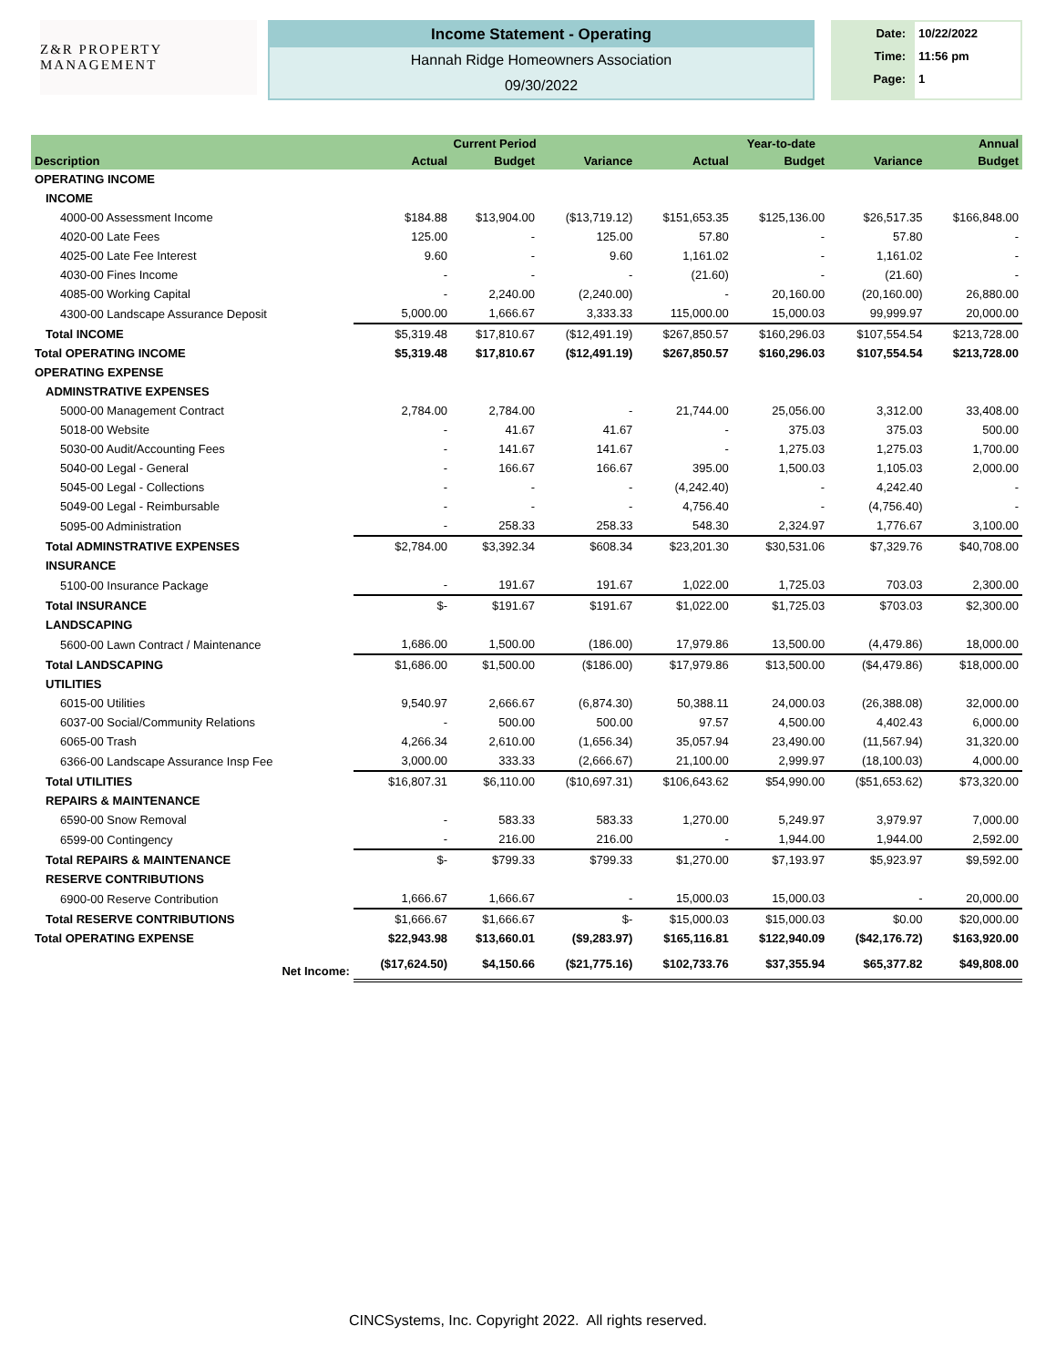Z&R PROPERTY MANAGEMENT
Income Statement - Operating
Hannah Ridge Homeowners Association
09/30/2022
Date:
Time:
Page:
10/22/2022
11:56 pm
1
| | Current Period | | | Year-to-date | | | Annual |
| --- | --- | --- | --- | --- | --- | --- | --- |
| Description | Actual | Budget | Variance | Actual | Budget | Variance | Budget |
| OPERATING INCOME | | | | | | | |
| INCOME | | | | | | | |
| 4000-00 Assessment Income | $184.88 | $13,904.00 | ($13,719.12) | $151,653.35 | $125,136.00 | $26,517.35 | $166,848.00 |
| 4020-00 Late Fees | 125.00 | - | 125.00 | 57.80 | - | 57.80 | - |
| 4025-00 Late Fee Interest | 9.60 | - | 9.60 | 1,161.02 | - | 1,161.02 | - |
| 4030-00 Fines Income | - | - | - | (21.60) | - | (21.60) | - |
| 4085-00 Working Capital | - | 2,240.00 | (2,240.00) | - | 20,160.00 | (20,160.00) | 26,880.00 |
| 4300-00 Landscape Assurance Deposit | 5,000.00 | 1,666.67 | 3,333.33 | 115,000.00 | 15,000.03 | 99,999.97 | 20,000.00 |
| Total INCOME | $5,319.48 | $17,810.67 | ($12,491.19) | $267,850.57 | $160,296.03 | $107,554.54 | $213,728.00 |
| Total OPERATING INCOME | $5,319.48 | $17,810.67 | ($12,491.19) | $267,850.57 | $160,296.03 | $107,554.54 | $213,728.00 |
| OPERATING EXPENSE | | | | | | | |
| ADMINSTRATIVE EXPENSES | | | | | | | |
| 5000-00 Management Contract | 2,784.00 | 2,784.00 | - | 21,744.00 | 25,056.00 | 3,312.00 | 33,408.00 |
| 5018-00 Website | - | 41.67 | 41.67 | - | 375.03 | 375.03 | 500.00 |
| 5030-00 Audit/Accounting Fees | - | 141.67 | 141.67 | - | 1,275.03 | 1,275.03 | 1,700.00 |
| 5040-00 Legal - General | - | 166.67 | 166.67 | 395.00 | 1,500.03 | 1,105.03 | 2,000.00 |
| 5045-00 Legal - Collections | - | - | - | (4,242.40) | - | 4,242.40 | - |
| 5049-00 Legal - Reimbursable | - | - | - | 4,756.40 | - | (4,756.40) | - |
| 5095-00 Administration | - | 258.33 | 258.33 | 548.30 | 2,324.97 | 1,776.67 | 3,100.00 |
| Total ADMINSTRATIVE EXPENSES | $2,784.00 | $3,392.34 | $608.34 | $23,201.30 | $30,531.06 | $7,329.76 | $40,708.00 |
| INSURANCE | | | | | | | |
| 5100-00 Insurance Package | - | 191.67 | 191.67 | 1,022.00 | 1,725.03 | 703.03 | 2,300.00 |
| Total INSURANCE | $- | $191.67 | $191.67 | $1,022.00 | $1,725.03 | $703.03 | $2,300.00 |
| LANDSCAPING | | | | | | | |
| 5600-00 Lawn Contract / Maintenance | 1,686.00 | 1,500.00 | (186.00) | 17,979.86 | 13,500.00 | (4,479.86) | 18,000.00 |
| Total LANDSCAPING | $1,686.00 | $1,500.00 | ($186.00) | $17,979.86 | $13,500.00 | ($4,479.86) | $18,000.00 |
| UTILITIES | | | | | | | |
| 6015-00 Utilities | 9,540.97 | 2,666.67 | (6,874.30) | 50,388.11 | 24,000.03 | (26,388.08) | 32,000.00 |
| 6037-00 Social/Community Relations | - | 500.00 | 500.00 | 97.57 | 4,500.00 | 4,402.43 | 6,000.00 |
| 6065-00 Trash | 4,266.34 | 2,610.00 | (1,656.34) | 35,057.94 | 23,490.00 | (11,567.94) | 31,320.00 |
| 6366-00 Landscape Assurance Insp Fee | 3,000.00 | 333.33 | (2,666.67) | 21,100.00 | 2,999.97 | (18,100.03) | 4,000.00 |
| Total UTILITIES | $16,807.31 | $6,110.00 | ($10,697.31) | $106,643.62 | $54,990.00 | ($51,653.62) | $73,320.00 |
| REPAIRS & MAINTENANCE | | | | | | | |
| 6590-00 Snow Removal | - | 583.33 | 583.33 | 1,270.00 | 5,249.97 | 3,979.97 | 7,000.00 |
| 6599-00 Contingency | - | 216.00 | 216.00 | - | 1,944.00 | 1,944.00 | 2,592.00 |
| Total REPAIRS & MAINTENANCE | $- | $799.33 | $799.33 | $1,270.00 | $7,193.97 | $5,923.97 | $9,592.00 |
| RESERVE CONTRIBUTIONS | | | | | | | |
| 6900-00 Reserve Contribution | 1,666.67 | 1,666.67 | - | 15,000.03 | 15,000.03 | - | 20,000.00 |
| Total RESERVE CONTRIBUTIONS | $1,666.67 | $1,666.67 | $- | $15,000.03 | $15,000.03 | $0.00 | $20,000.00 |
| Total OPERATING EXPENSE | $22,943.98 | $13,660.01 | ($9,283.97) | $165,116.81 | $122,940.09 | ($42,176.72) | $163,920.00 |
| Net Income: | ($17,624.50) | $4,150.66 | ($21,775.16) | $102,733.76 | $37,355.94 | $65,377.82 | $49,808.00 |
CINCSystems, Inc. Copyright 2022. All rights reserved.